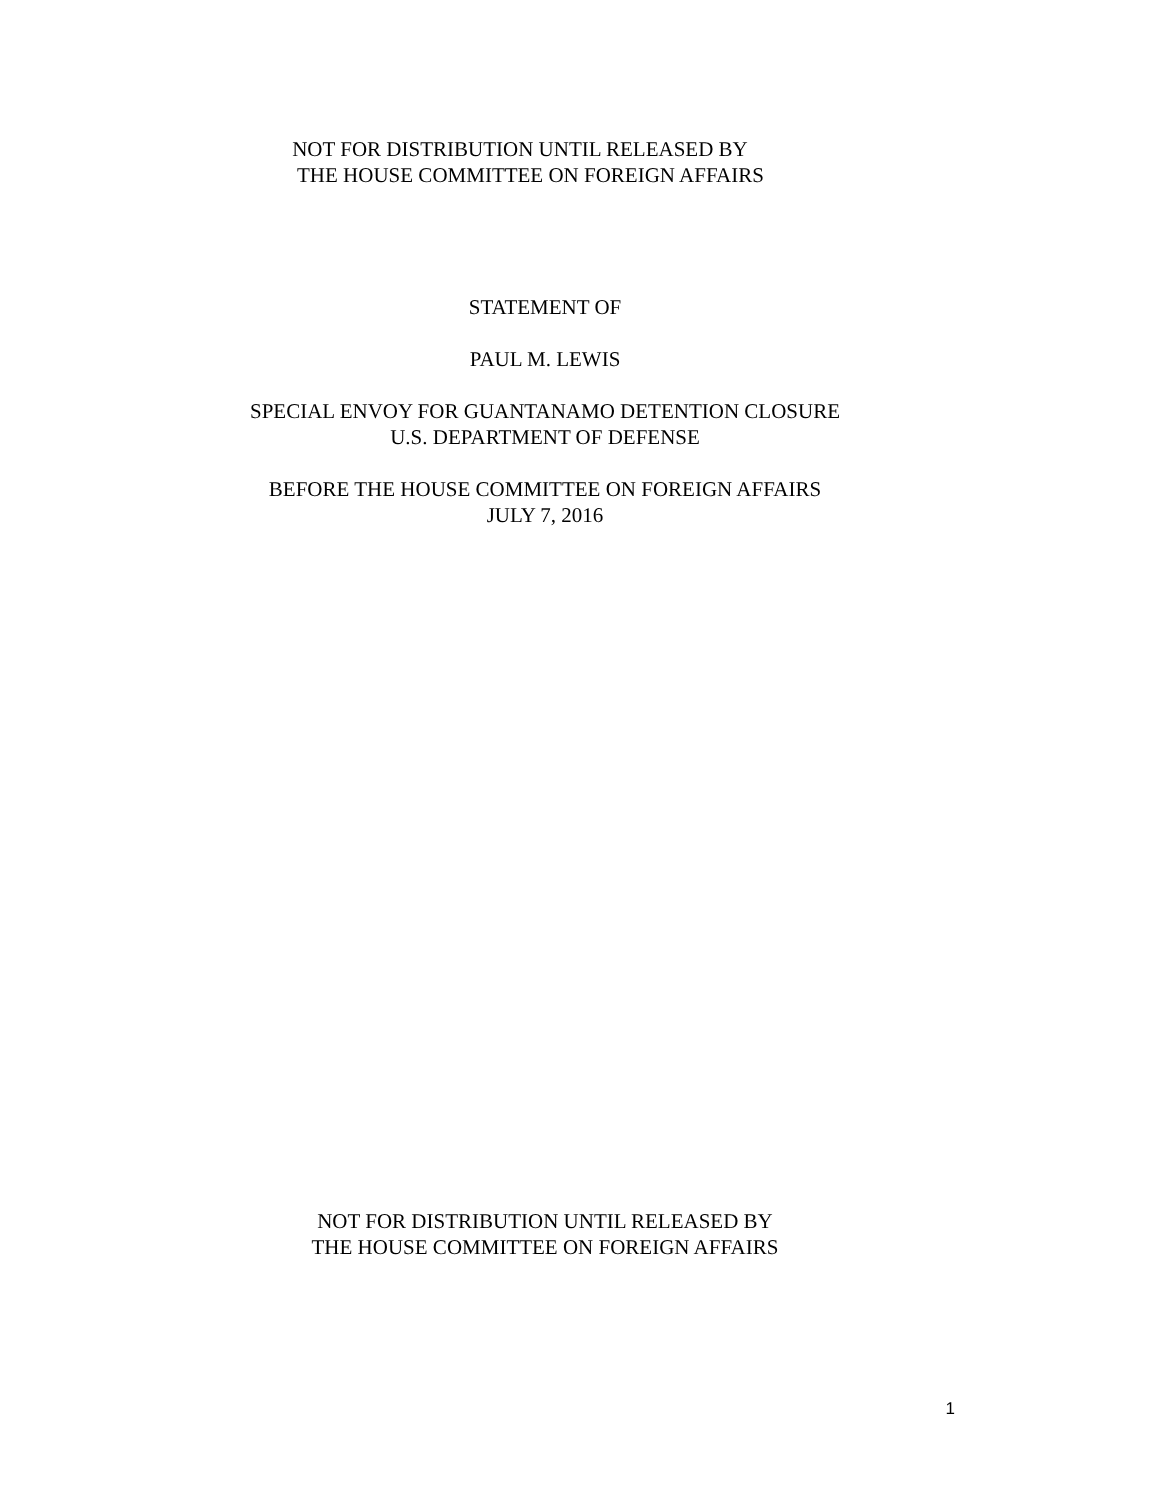NOT FOR DISTRIBUTION UNTIL RELEASED BY
THE HOUSE COMMITTEE ON FOREIGN AFFAIRS
STATEMENT OF
PAUL M. LEWIS
SPECIAL ENVOY FOR GUANTANAMO DETENTION CLOSURE
U.S. DEPARTMENT OF DEFENSE
BEFORE THE HOUSE COMMITTEE ON FOREIGN AFFAIRS
JULY 7, 2016
NOT FOR DISTRIBUTION UNTIL RELEASED BY
THE HOUSE COMMITTEE ON FOREIGN AFFAIRS
1